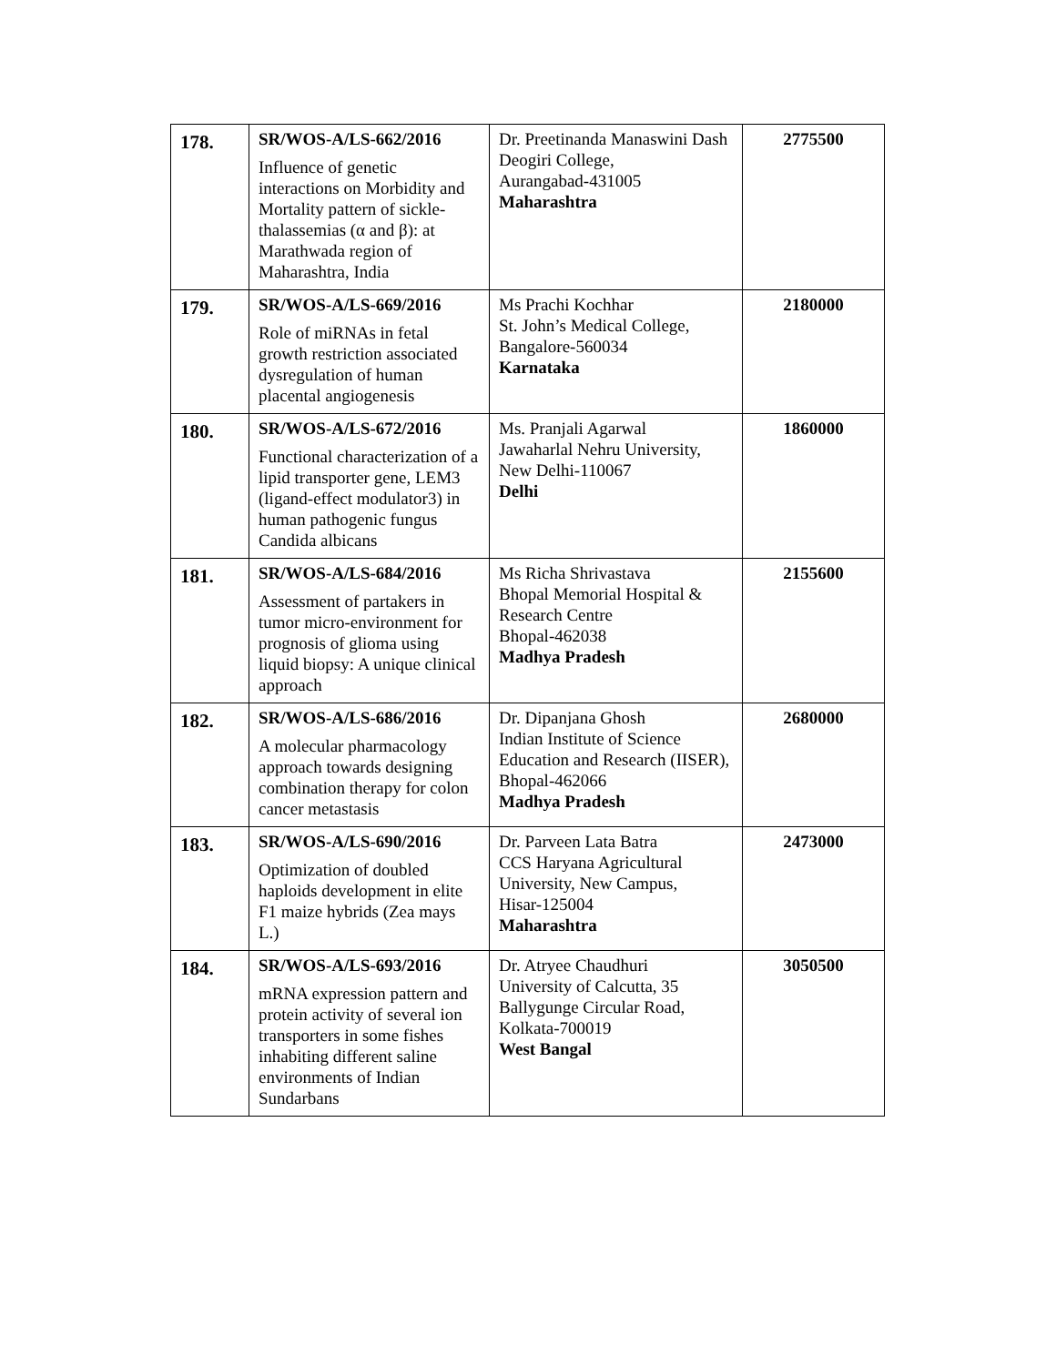| 178. | SR/WOS-A/LS-662/2016 Influence of genetic interactions on Morbidity and Mortality pattern of sickle-thalassemias (α and β): at Marathwada region of Maharashtra, India | Dr. Preetinanda Manaswini Dash Deogiri College, Aurangabad-431005 Maharashtra | 2775500 |
| 179. | SR/WOS-A/LS-669/2016 Role of miRNAs in fetal growth restriction associated dysregulation of human placental angiogenesis | Ms Prachi Kochhar St. John’s Medical College, Bangalore-560034 Karnataka | 2180000 |
| 180. | SR/WOS-A/LS-672/2016 Functional characterization of a lipid transporter gene, LEM3 (ligand-effect modulator3) in human pathogenic fungus Candida albicans | Ms. Pranjali Agarwal Jawaharlal Nehru University, New Delhi-110067 Delhi | 1860000 |
| 181. | SR/WOS-A/LS-684/2016 Assessment of partakers in tumor micro-environment for prognosis of glioma using liquid biopsy: A unique clinical approach | Ms Richa Shrivastava Bhopal Memorial Hospital & Research Centre Bhopal-462038 Madhya Pradesh | 2155600 |
| 182. | SR/WOS-A/LS-686/2016 A molecular pharmacology approach towards designing combination therapy for colon cancer metastasis | Dr. Dipanjana Ghosh Indian Institute of Science Education and Research (IISER), Bhopal-462066 Madhya Pradesh | 2680000 |
| 183. | SR/WOS-A/LS-690/2016 Optimization of doubled haploids development in elite F1 maize hybrids (Zea mays L.) | Dr. Parveen Lata Batra CCS Haryana Agricultural University, New Campus, Hisar-125004 Maharashtra | 2473000 |
| 184. | SR/WOS-A/LS-693/2016 mRNA expression pattern and protein activity of several ion transporters in some fishes inhabiting different saline environments of Indian Sundarbans | Dr. Atryee Chaudhuri University of Calcutta, 35 Ballygunge Circular Road, Kolkata-700019 West Bangal | 3050500 |